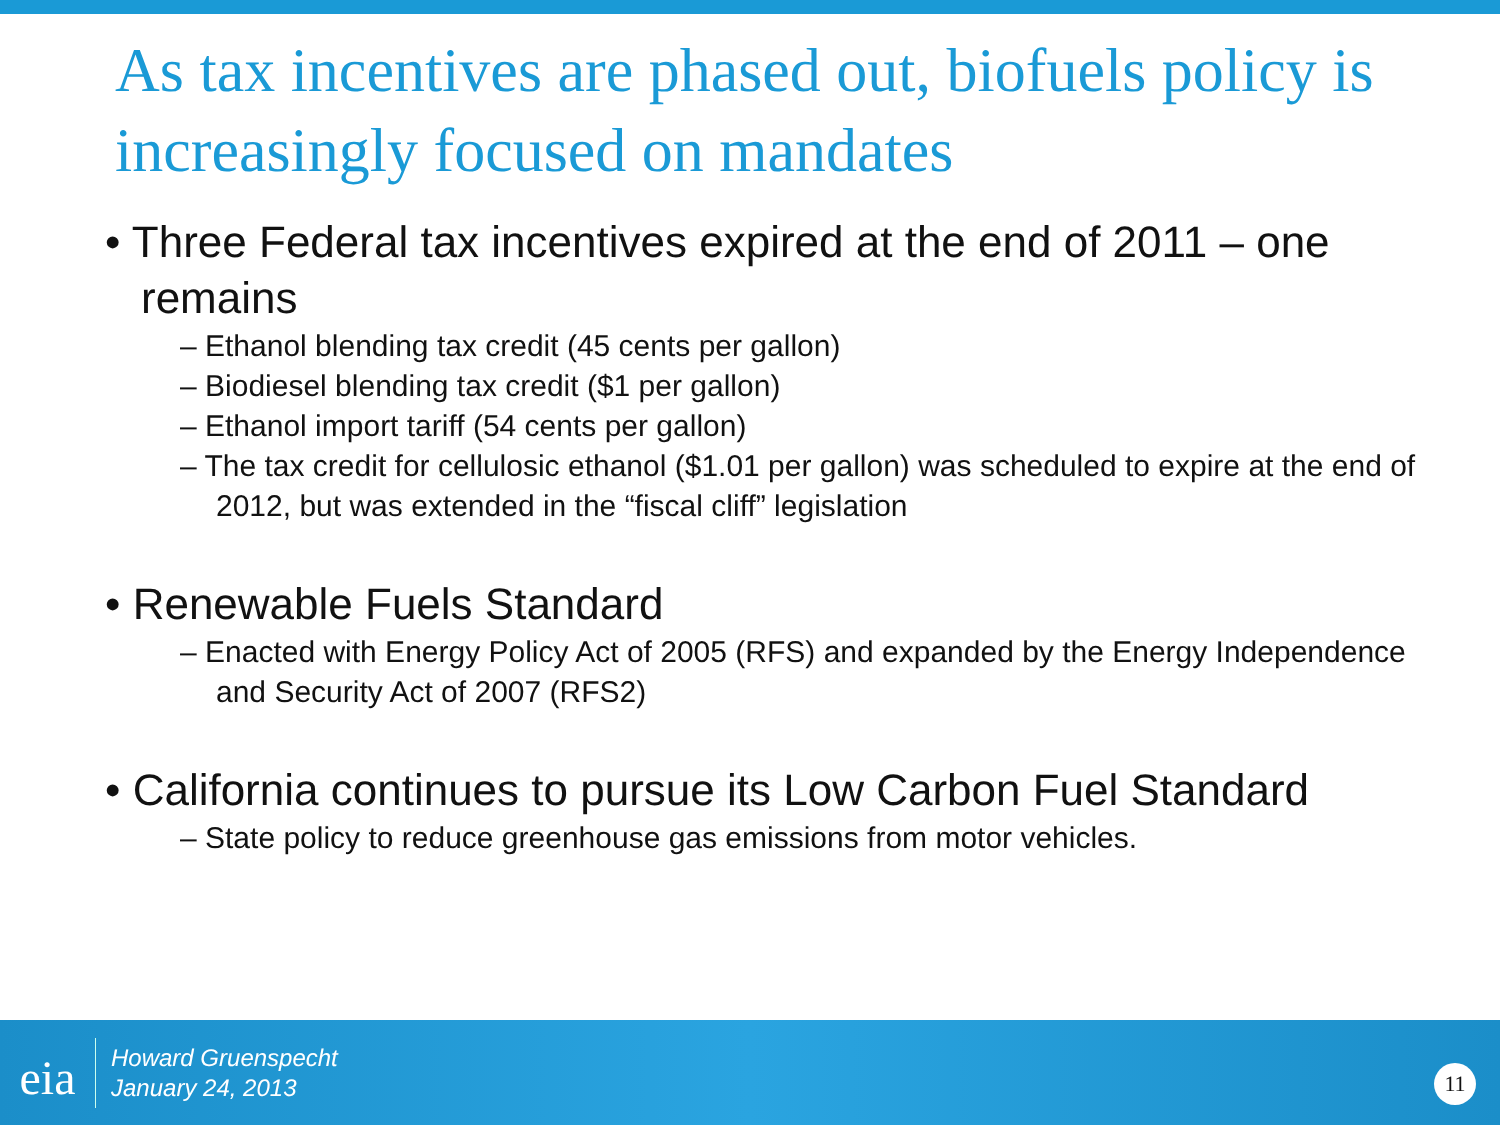As tax incentives are phased out, biofuels policy is increasingly focused on mandates
• Three Federal tax incentives expired at the end of 2011 – one remains
– Ethanol blending tax credit (45 cents per gallon)
– Biodiesel blending tax credit ($1 per gallon)
– Ethanol import tariff (54 cents per gallon)
– The tax credit for cellulosic ethanol ($1.01 per gallon) was scheduled to expire at the end of 2012, but was extended in the “fiscal cliff” legislation
• Renewable Fuels Standard
– Enacted with Energy Policy Act of 2005 (RFS) and expanded by the Energy Independence and Security Act of 2007 (RFS2)
• California continues to pursue its Low Carbon Fuel Standard
– State policy to reduce greenhouse gas emissions from motor vehicles.
eia
Howard Gruenspecht
January 24, 2013
11